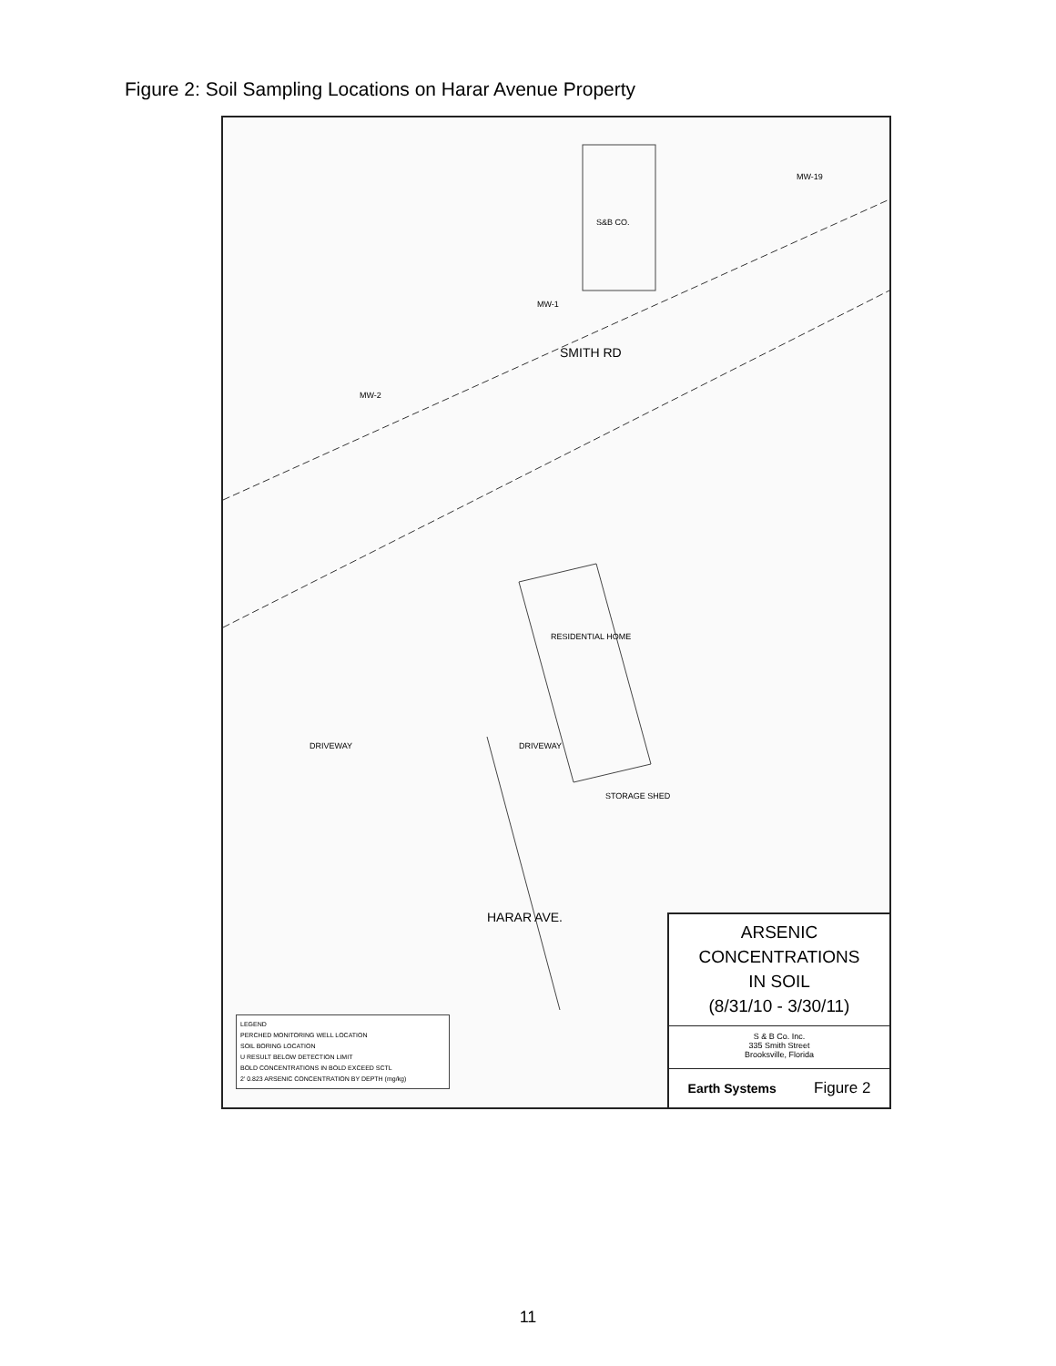Figure 2: Soil Sampling Locations on Harar Avenue Property
S&B CO.
SMITH RD
RESIDENTIAL HOME
STORAGE SHED
HARAR AVE.
DRIVEWAY DRIVEWAY
MW-19
MW-1
MW-2
LEGEND
PERCHED MONITORING WELL LOCATION
SOIL BORING LOCATION
U RESULT BELOW DETECTION LIMIT
BOLD CONCENTRATIONS IN BOLD EXCEED SCTL
2' 0.823 ARSENIC CONCENTRATION BY DEPTH (mg/kg)
ARSENIC
CONCENTRATIONS
IN SOIL
(8/31/10 - 3/30/11)
S & B Co. Inc.
335 Smith Street
Brooksville, Florida
Earth Systems Figure 2
11